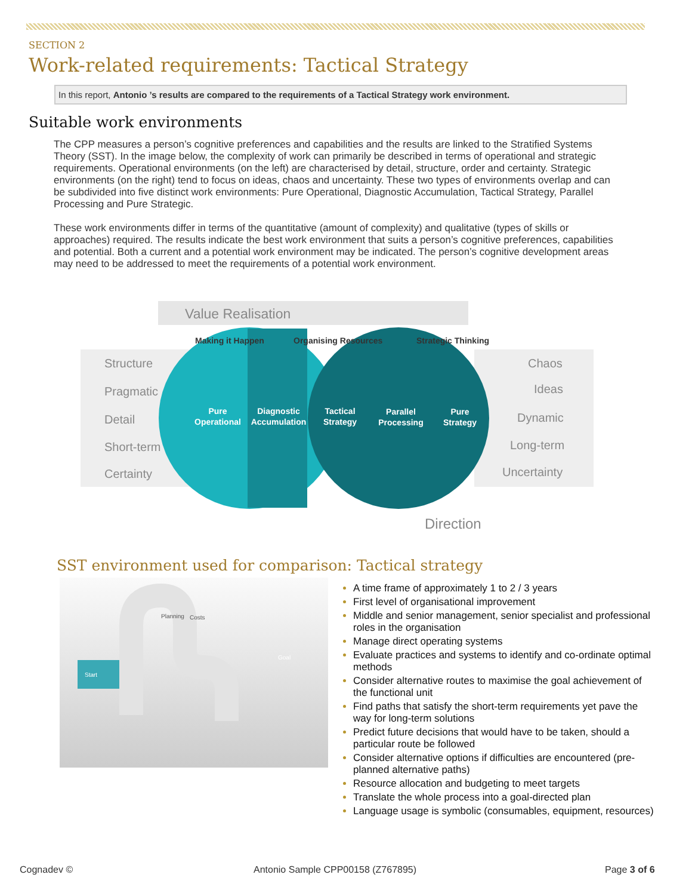SECTION 2
Work-related requirements: Tactical Strategy
In this report, Antonio ’s results are compared to the requirements of a Tactical Strategy work environment.
Suitable work environments
The CPP measures a person’s cognitive preferences and capabilities and the results are linked to the Stratified Systems Theory (SST). In the image below, the complexity of work can primarily be described in terms of operational and strategic requirements. Operational environments (on the left) are characterised by detail, structure, order and certainty. Strategic environments (on the right) tend to focus on ideas, chaos and uncertainty. These two types of environments overlap and can be subdivided into five distinct work environments: Pure Operational, Diagnostic Accumulation, Tactical Strategy, Parallel Processing and Pure Strategic.
These work environments differ in terms of the quantitative (amount of complexity) and qualitative (types of skills or approaches) required. The results indicate the best work environment that suits a person’s cognitive preferences, capabilities and potential. Both a current and a potential work environment may be indicated. The person’s cognitive development areas may need to be addressed to meet the requirements of a potential work environment.
Value Realisation
Making it Happen
Organising Resources
Strategic Thinking
Structure
Pragmatic
Detail
Short-term
Certainty
Chaos
Ideas
Dynamic
Long-term
Uncertainty
Pure
Operational
Diagnostic
Accumulation
Tactical
Strategy
Parallel
Processing
Pure
Strategy
Direction
SST environment used for comparison: Tactical strategy
Start
Planning
Goal
Costs
A time frame of approximately 1 to 2 / 3 years
First level of organisational improvement
Middle and senior management, senior specialist and professional roles in the organisation
Manage direct operating systems
Evaluate practices and systems to identify and co-ordinate optimal methods
Consider alternative routes to maximise the goal achievement of the functional unit
Find paths that satisfy the short-term requirements yet pave the way for long-term solutions
Predict future decisions that would have to be taken, should a particular route be followed
Consider alternative options if difficulties are encountered (pre-planned alternative paths)
Resource allocation and budgeting to meet targets
Translate the whole process into a goal-directed plan
Language usage is symbolic (consumables, equipment, resources)
Cognadev ©
Antonio Sample CPP00158 (Z767895)
Page 3 of 6